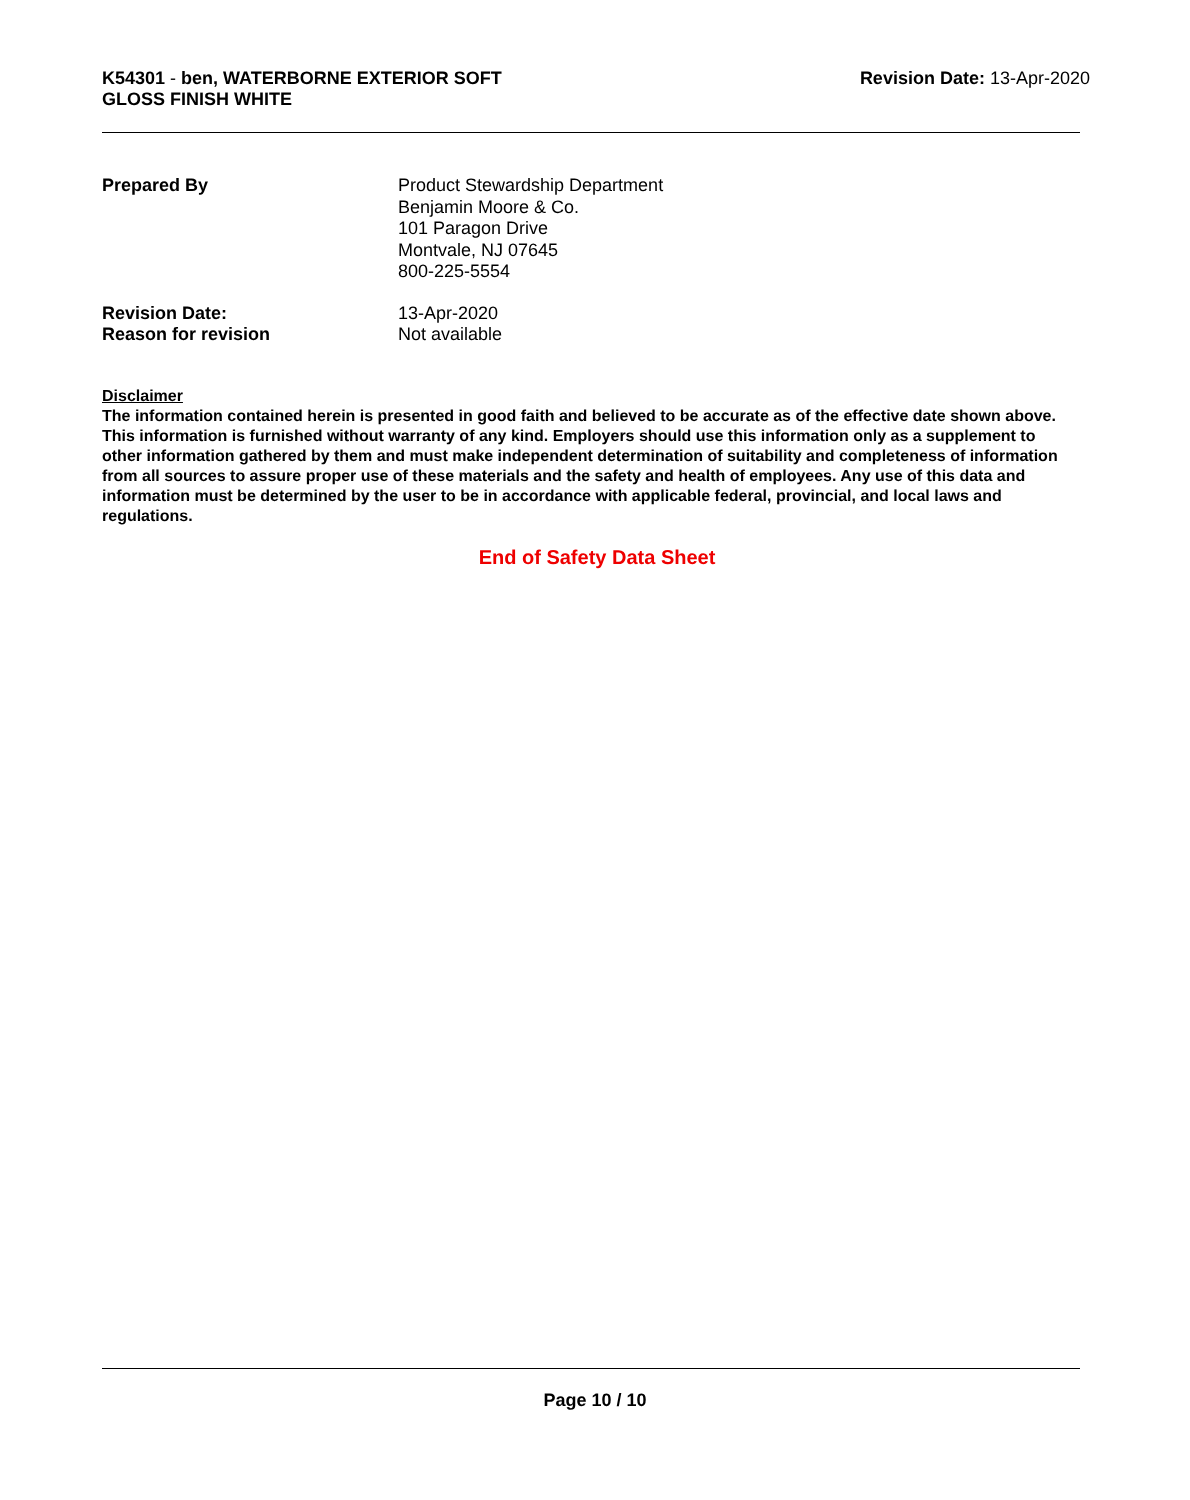K54301 - ben, WATERBORNE EXTERIOR SOFT
GLOSS FINISH WHITE
Revision Date: 13-Apr-2020
Prepared By Product Stewardship Department
Benjamin Moore & Co.
101 Paragon Drive
Montvale, NJ 07645
800-225-5554
Revision Date:
Reason for revision
13-Apr-2020
Not available
Disclaimer
The information contained herein is presented in good faith and believed to be accurate as of the effective date shown above. This information is furnished without warranty of any kind. Employers should use this information only as a supplement to other information gathered by them and must make independent determination of suitability and completeness of information from all sources to assure proper use of these materials and the safety and health of employees. Any use of this data and information must be determined by the user to be in accordance with applicable federal, provincial, and local laws and regulations.
End of Safety Data Sheet
Page 10 / 10